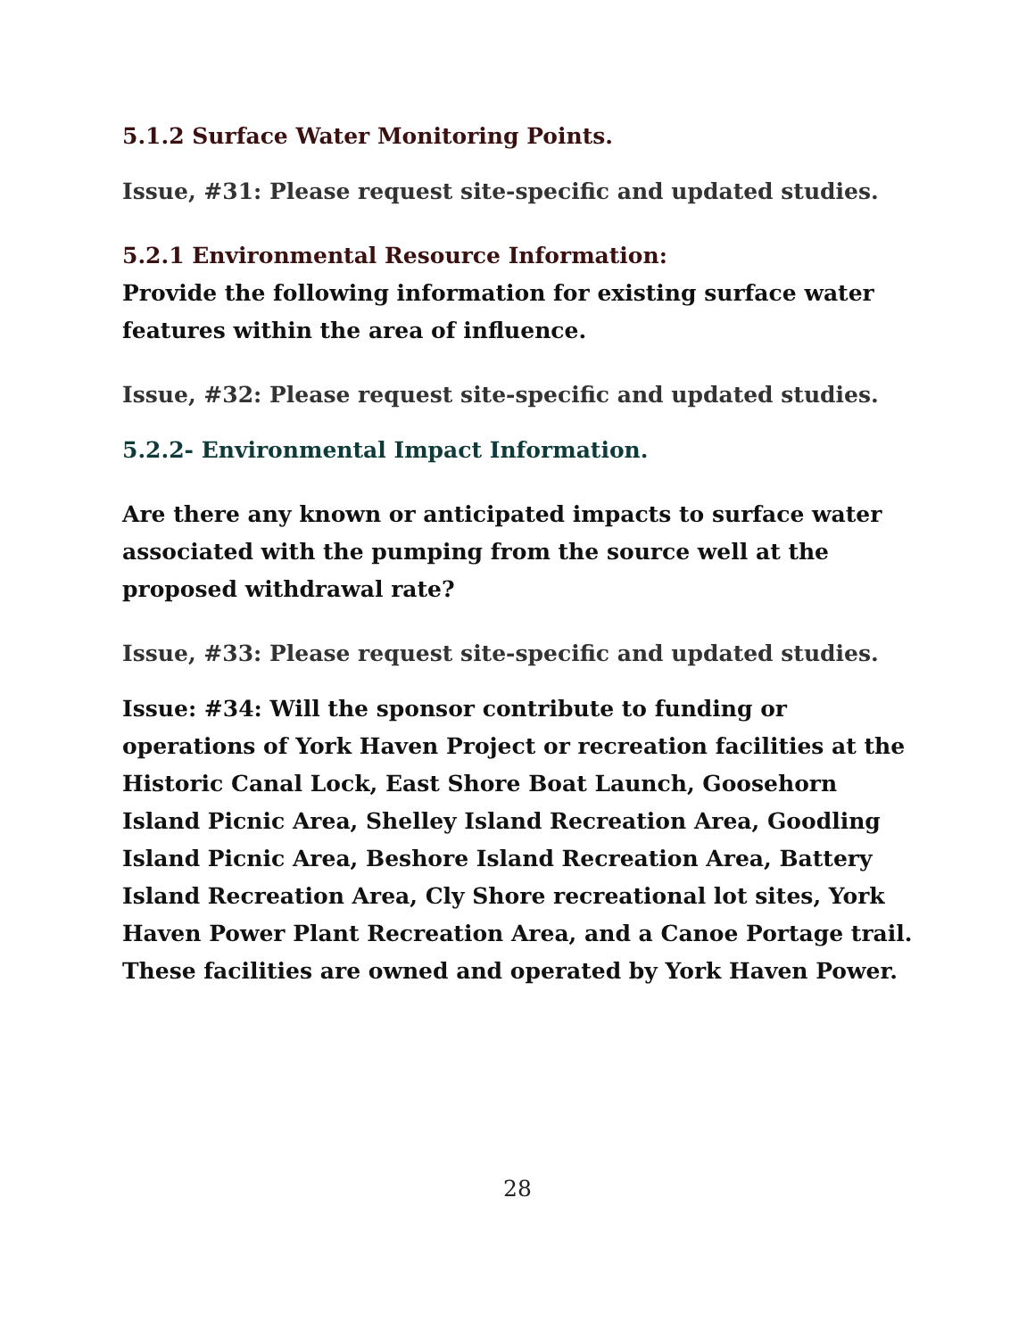5.1.2 Surface Water Monitoring Points.
Issue, #31: Please request site-specific and updated studies.
5.2.1 Environmental Resource Information:
Provide the following information for existing surface water features within the area of influence.
Issue, #32: Please request site-specific and updated studies.
5.2.2- Environmental Impact Information.
Are there any known or anticipated impacts to surface water associated with the pumping from the source well at the proposed withdrawal rate?
Issue, #33: Please request site-specific and updated studies.
Issue: #34: Will the sponsor contribute to funding or operations of York Haven Project or recreation facilities at the Historic Canal Lock, East Shore Boat Launch, Goosehorn Island Picnic Area, Shelley Island Recreation Area, Goodling Island Picnic Area, Beshore Island Recreation Area, Battery Island Recreation Area, Cly Shore recreational lot sites, York Haven Power Plant Recreation Area, and a Canoe Portage trail. These facilities are owned and operated by York Haven Power.
28